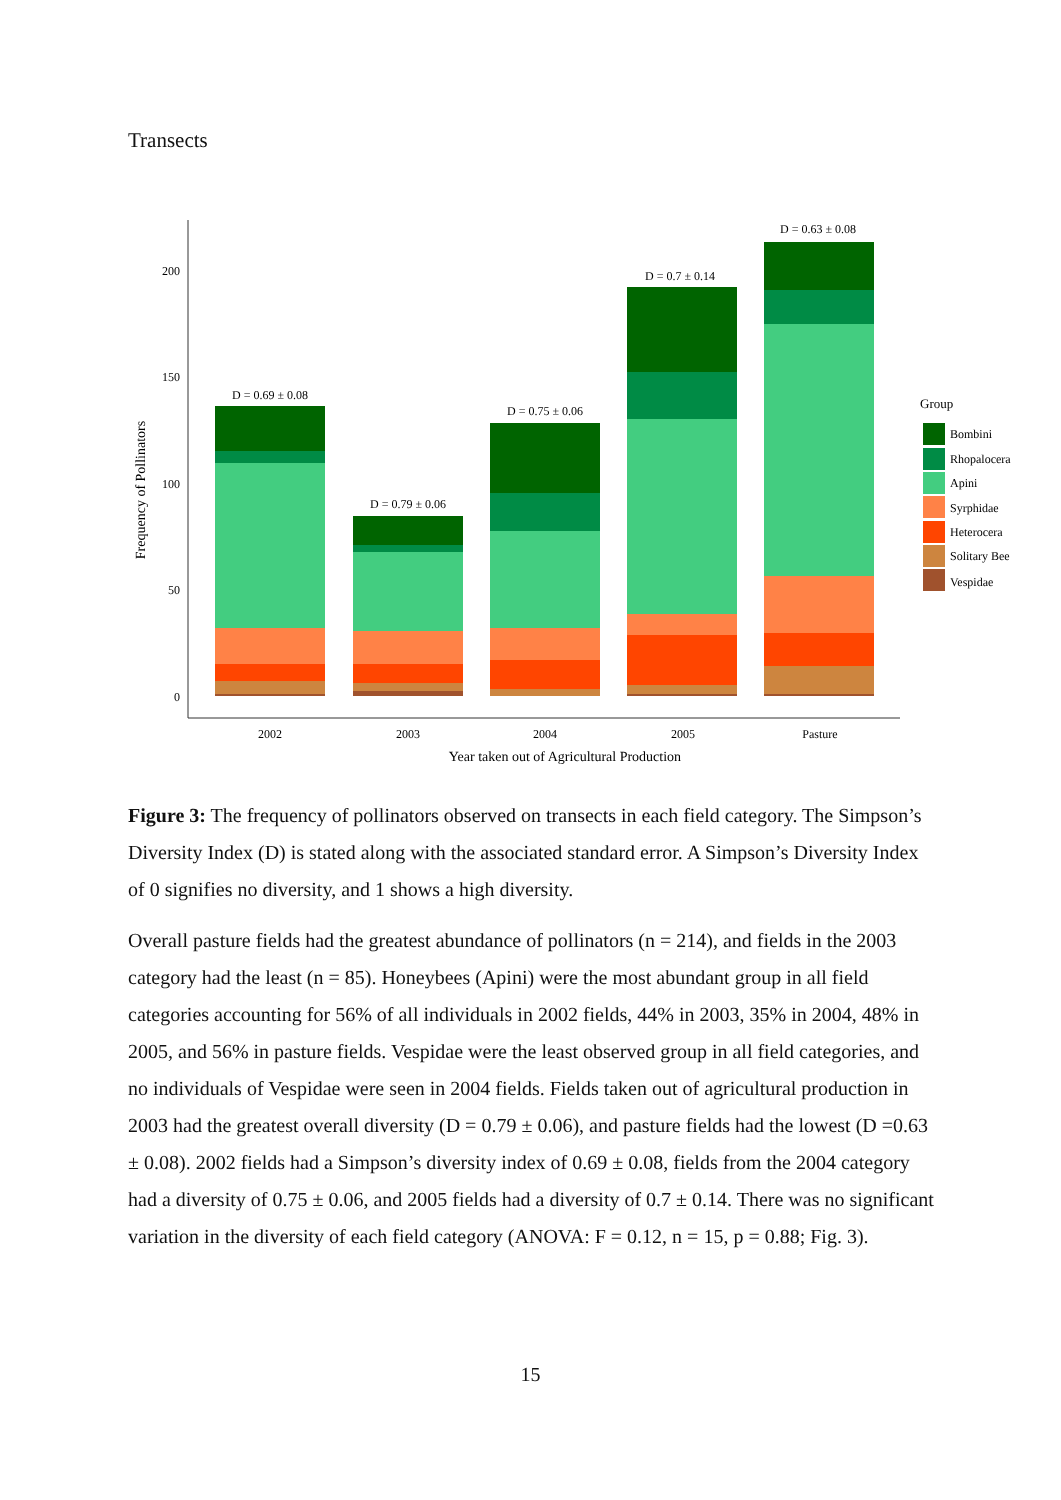Transects
200
150
100
50
0
Frequency of Pollinators
D = 0.69 ± 0.08
D = 0.79 ± 0.06
D = 0.75 ± 0.06
D = 0.7 ± 0.14
D = 0.63 ± 0.08
2002
2003
2004
2005
Pasture
Year taken out of Agricultural Production
Group
Bombini
Rhopalocera
Apini
Syrphidae
Heterocera
Solitary Bee
Vespidae
Figure 3: The frequency of pollinators observed on transects in each field category. The Simpson’s Diversity Index (D) is stated along with the associated standard error. A Simpson’s Diversity Index of 0 signifies no diversity, and 1 shows a high diversity.
Overall pasture fields had the greatest abundance of pollinators (n = 214), and fields in the 2003 category had the least (n = 85). Honeybees (Apini) were the most abundant group in all field categories accounting for 56% of all individuals in 2002 fields, 44% in 2003, 35% in 2004, 48% in 2005, and 56% in pasture fields. Vespidae were the least observed group in all field categories, and no individuals of Vespidae were seen in 2004 fields. Fields taken out of agricultural production in 2003 had the greatest overall diversity (D = 0.79 ± 0.06), and pasture fields had the lowest (D =0.63 ± 0.08). 2002 fields had a Simpson’s diversity index of 0.69 ± 0.08, fields from the 2004 category had a diversity of 0.75 ± 0.06, and 2005 fields had a diversity of 0.7 ± 0.14. There was no significant variation in the diversity of each field category (ANOVA: F = 0.12, n = 15, p = 0.88; Fig. 3).
15